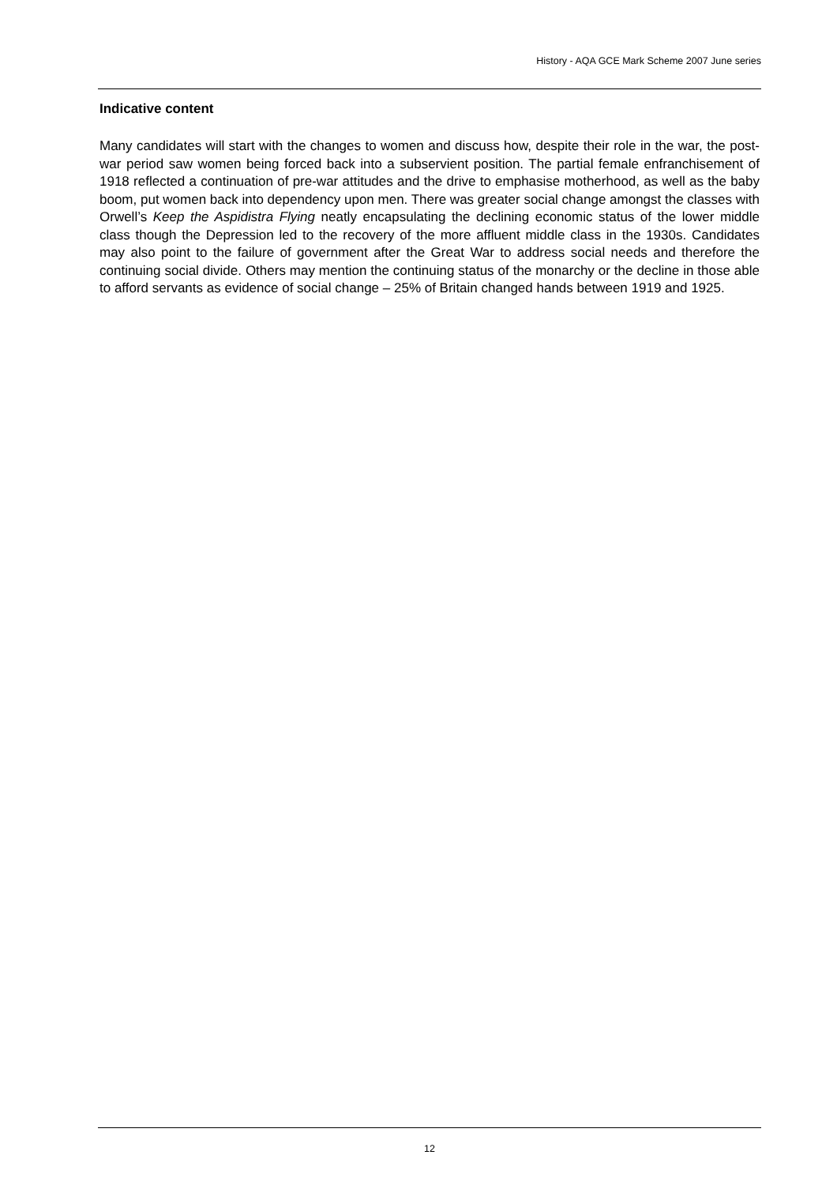History - AQA GCE Mark Scheme 2007 June series
Indicative content
Many candidates will start with the changes to women and discuss how, despite their role in the war, the post-war period saw women being forced back into a subservient position. The partial female enfranchisement of 1918 reflected a continuation of pre-war attitudes and the drive to emphasise motherhood, as well as the baby boom, put women back into dependency upon men. There was greater social change amongst the classes with Orwell’s Keep the Aspidistra Flying neatly encapsulating the declining economic status of the lower middle class though the Depression led to the recovery of the more affluent middle class in the 1930s. Candidates may also point to the failure of government after the Great War to address social needs and therefore the continuing social divide. Others may mention the continuing status of the monarchy or the decline in those able to afford servants as evidence of social change – 25% of Britain changed hands between 1919 and 1925.
12